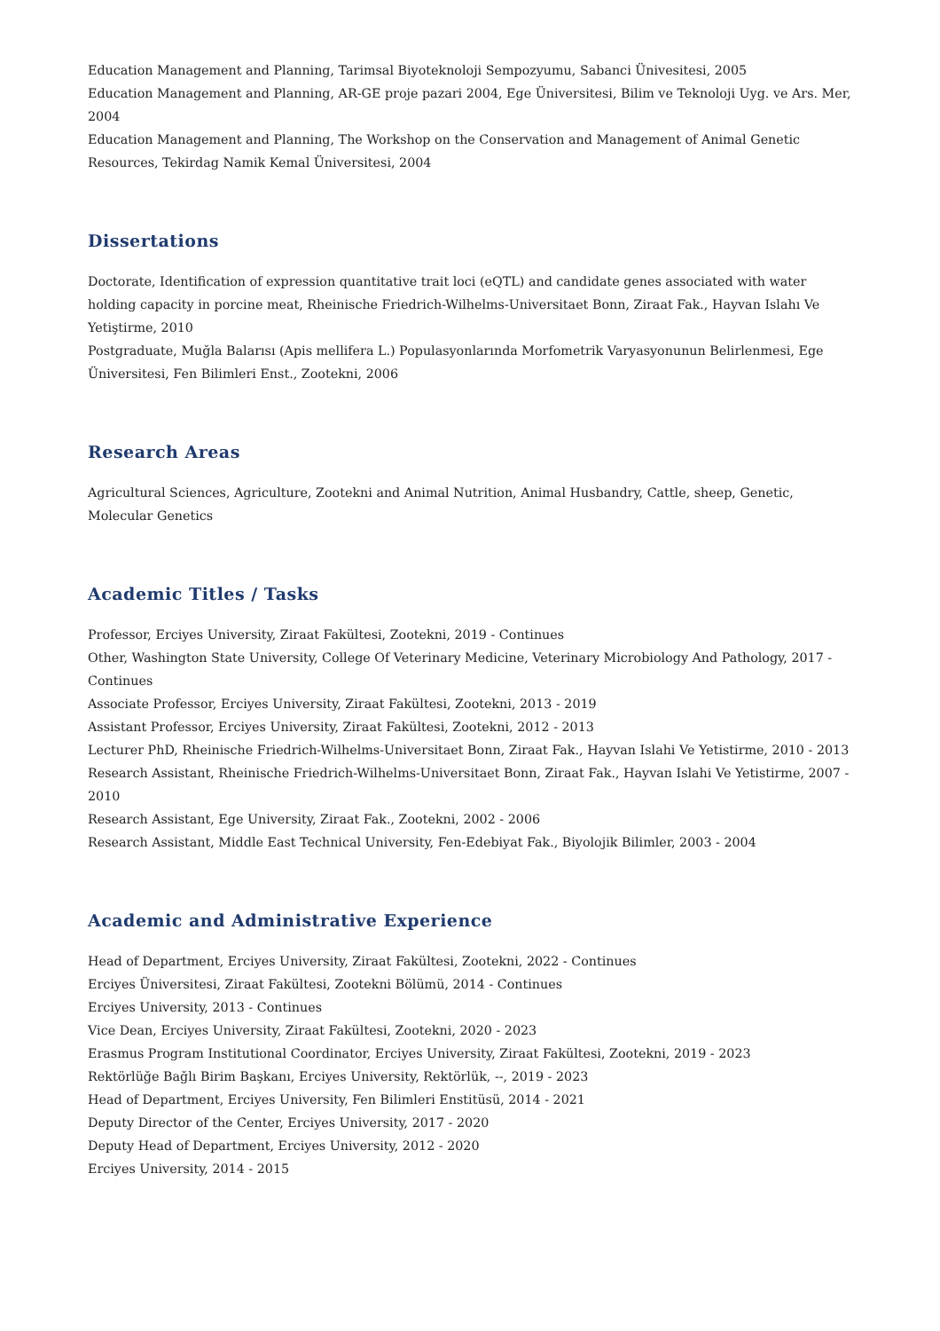Education Management and Planning, Tarimsal Biyoteknoloji Sempozyumu, Sabanci Ünivesitesi, 2005
Education Management and Planning, AR-GE proje pazari 2004, Ege Üniversitesi, Bilim ve Teknoloji Uyg. ve Ars. Mer, 2004
Education Management and Planning, The Workshop on the Conservation and Management of Animal Genetic Resources, Tekirdag Namik Kemal Üniversitesi, 2004
Dissertations
Doctorate, Identification of expression quantitative trait loci (eQTL) and candidate genes associated with water holding capacity in porcine meat, Rheinische Friedrich-Wilhelms-Universitaet Bonn, Ziraat Fak., Hayvan Islahı Ve Yetiştirme, 2010
Postgraduate, Muğla Balarısı (Apis mellifera L.) Populasyonlarında Morfometrik Varyasyonunun Belirlenmesi, Ege Üniversitesi, Fen Bilimleri Enst., Zootekni, 2006
Research Areas
Agricultural Sciences, Agriculture, Zootekni and Animal Nutrition, Animal Husbandry, Cattle, sheep, Genetic, Molecular Genetics
Academic Titles / Tasks
Professor, Erciyes University, Ziraat Fakültesi, Zootekni, 2019 - Continues
Other, Washington State University, College Of Veterinary Medicine, Veterinary Microbiology And Pathology, 2017 - Continues
Associate Professor, Erciyes University, Ziraat Fakültesi, Zootekni, 2013 - 2019
Assistant Professor, Erciyes University, Ziraat Fakültesi, Zootekni, 2012 - 2013
Lecturer PhD, Rheinische Friedrich-Wilhelms-Universitaet Bonn, Ziraat Fak., Hayvan Islahi Ve Yetistirme, 2010 - 2013
Research Assistant, Rheinische Friedrich-Wilhelms-Universitaet Bonn, Ziraat Fak., Hayvan Islahi Ve Yetistirme, 2007 - 2010
Research Assistant, Ege University, Ziraat Fak., Zootekni, 2002 - 2006
Research Assistant, Middle East Technical University, Fen-Edebiyat Fak., Biyolojik Bilimler, 2003 - 2004
Academic and Administrative Experience
Head of Department, Erciyes University, Ziraat Fakültesi, Zootekni, 2022 - Continues
Erciyes Üniversitesi, Ziraat Fakültesi, Zootekni Bölümü, 2014 - Continues
Erciyes University, 2013 - Continues
Vice Dean, Erciyes University, Ziraat Fakültesi, Zootekni, 2020 - 2023
Erasmus Program Institutional Coordinator, Erciyes University, Ziraat Fakültesi, Zootekni, 2019 - 2023
Rektörlüğe Bağlı Birim Başkanı, Erciyes University, Rektörlük, --, 2019 - 2023
Head of Department, Erciyes University, Fen Bilimleri Enstitüsü, 2014 - 2021
Deputy Director of the Center, Erciyes University, 2017 - 2020
Deputy Head of Department, Erciyes University, 2012 - 2020
Erciyes University, 2014 - 2015